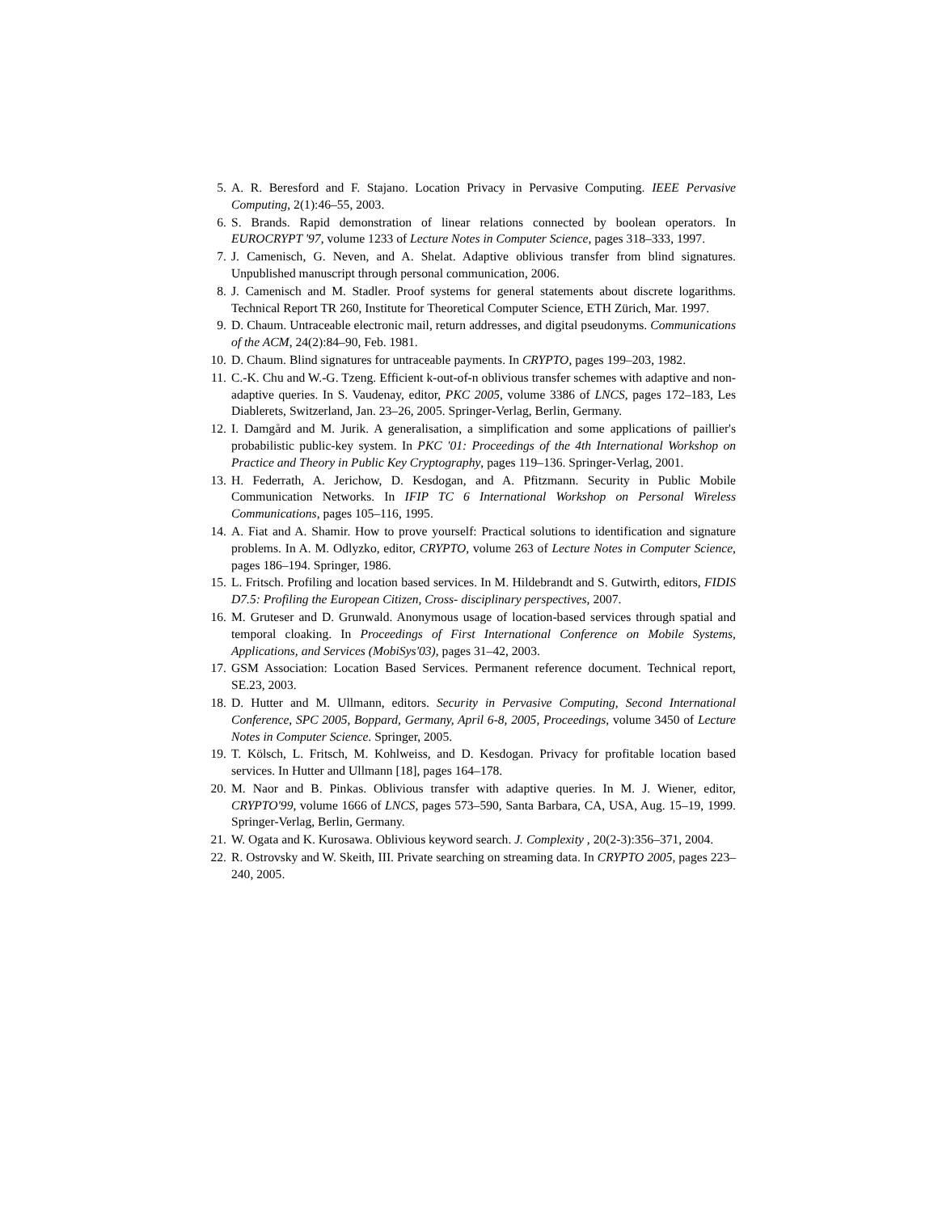5. A. R. Beresford and F. Stajano. Location Privacy in Pervasive Computing. IEEE Pervasive Computing, 2(1):46–55, 2003.
6. S. Brands. Rapid demonstration of linear relations connected by boolean operators. In EUROCRYPT '97, volume 1233 of Lecture Notes in Computer Science, pages 318–333, 1997.
7. J. Camenisch, G. Neven, and A. Shelat. Adaptive oblivious transfer from blind signatures. Unpublished manuscript through personal communication, 2006.
8. J. Camenisch and M. Stadler. Proof systems for general statements about discrete logarithms. Technical Report TR 260, Institute for Theoretical Computer Science, ETH Zürich, Mar. 1997.
9. D. Chaum. Untraceable electronic mail, return addresses, and digital pseudonyms. Communications of the ACM, 24(2):84–90, Feb. 1981.
10. D. Chaum. Blind signatures for untraceable payments. In CRYPTO, pages 199–203, 1982.
11. C.-K. Chu and W.-G. Tzeng. Efficient k-out-of-n oblivious transfer schemes with adaptive and non-adaptive queries. In S. Vaudenay, editor, PKC 2005, volume 3386 of LNCS, pages 172–183, Les Diablerets, Switzerland, Jan. 23–26, 2005. Springer-Verlag, Berlin, Germany.
12. I. Damgård and M. Jurik. A generalisation, a simplification and some applications of paillier's probabilistic public-key system. In PKC '01: Proceedings of the 4th International Workshop on Practice and Theory in Public Key Cryptography, pages 119–136. Springer-Verlag, 2001.
13. H. Federrath, A. Jerichow, D. Kesdogan, and A. Pfitzmann. Security in Public Mobile Communication Networks. In IFIP TC 6 International Workshop on Personal Wireless Communications, pages 105–116, 1995.
14. A. Fiat and A. Shamir. How to prove yourself: Practical solutions to identification and signature problems. In A. M. Odlyzko, editor, CRYPTO, volume 263 of Lecture Notes in Computer Science, pages 186–194. Springer, 1986.
15. L. Fritsch. Profiling and location based services. In M. Hildebrandt and S. Gutwirth, editors, FIDIS D7.5: Profiling the European Citizen, Cross- disciplinary perspectives, 2007.
16. M. Gruteser and D. Grunwald. Anonymous usage of location-based services through spatial and temporal cloaking. In Proceedings of First International Conference on Mobile Systems, Applications, and Services (MobiSys'03), pages 31–42, 2003.
17. GSM Association: Location Based Services. Permanent reference document. Technical report, SE.23, 2003.
18. D. Hutter and M. Ullmann, editors. Security in Pervasive Computing, Second International Conference, SPC 2005, Boppard, Germany, April 6-8, 2005, Proceedings, volume 3450 of Lecture Notes in Computer Science. Springer, 2005.
19. T. Kölsch, L. Fritsch, M. Kohlweiss, and D. Kesdogan. Privacy for profitable location based services. In Hutter and Ullmann [18], pages 164–178.
20. M. Naor and B. Pinkas. Oblivious transfer with adaptive queries. In M. J. Wiener, editor, CRYPTO'99, volume 1666 of LNCS, pages 573–590, Santa Barbara, CA, USA, Aug. 15–19, 1999. Springer-Verlag, Berlin, Germany.
21. W. Ogata and K. Kurosawa. Oblivious keyword search. J. Complexity , 20(2-3):356–371, 2004.
22. R. Ostrovsky and W. Skeith, III. Private searching on streaming data. In CRYPTO 2005, pages 223–240, 2005.